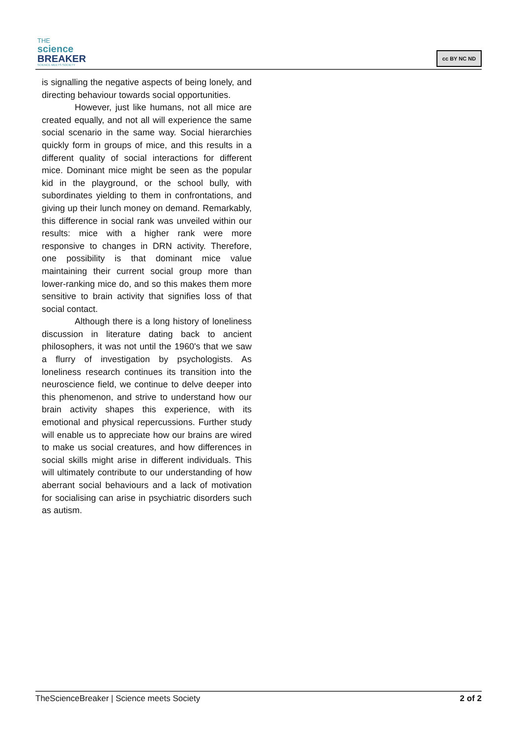THE
science
BREAKER
SCIENCE MEETS SOCIETY
cc BY NC ND
is signalling the negative aspects of being lonely, and directing behaviour towards social opportunities.
However, just like humans, not all mice are created equally, and not all will experience the same social scenario in the same way. Social hierarchies quickly form in groups of mice, and this results in a different quality of social interactions for different mice. Dominant mice might be seen as the popular kid in the playground, or the school bully, with subordinates yielding to them in confrontations, and giving up their lunch money on demand. Remarkably, this difference in social rank was unveiled within our results: mice with a higher rank were more responsive to changes in DRN activity. Therefore, one possibility is that dominant mice value maintaining their current social group more than lower-ranking mice do, and so this makes them more sensitive to brain activity that signifies loss of that social contact.
Although there is a long history of loneliness discussion in literature dating back to ancient philosophers, it was not until the 1960's that we saw a flurry of investigation by psychologists. As loneliness research continues its transition into the neuroscience field, we continue to delve deeper into this phenomenon, and strive to understand how our brain activity shapes this experience, with its emotional and physical repercussions. Further study will enable us to appreciate how our brains are wired to make us social creatures, and how differences in social skills might arise in different individuals. This will ultimately contribute to our understanding of how aberrant social behaviours and a lack of motivation for socialising can arise in psychiatric disorders such as autism.
TheScienceBreaker | Science meets Society 2 of 2